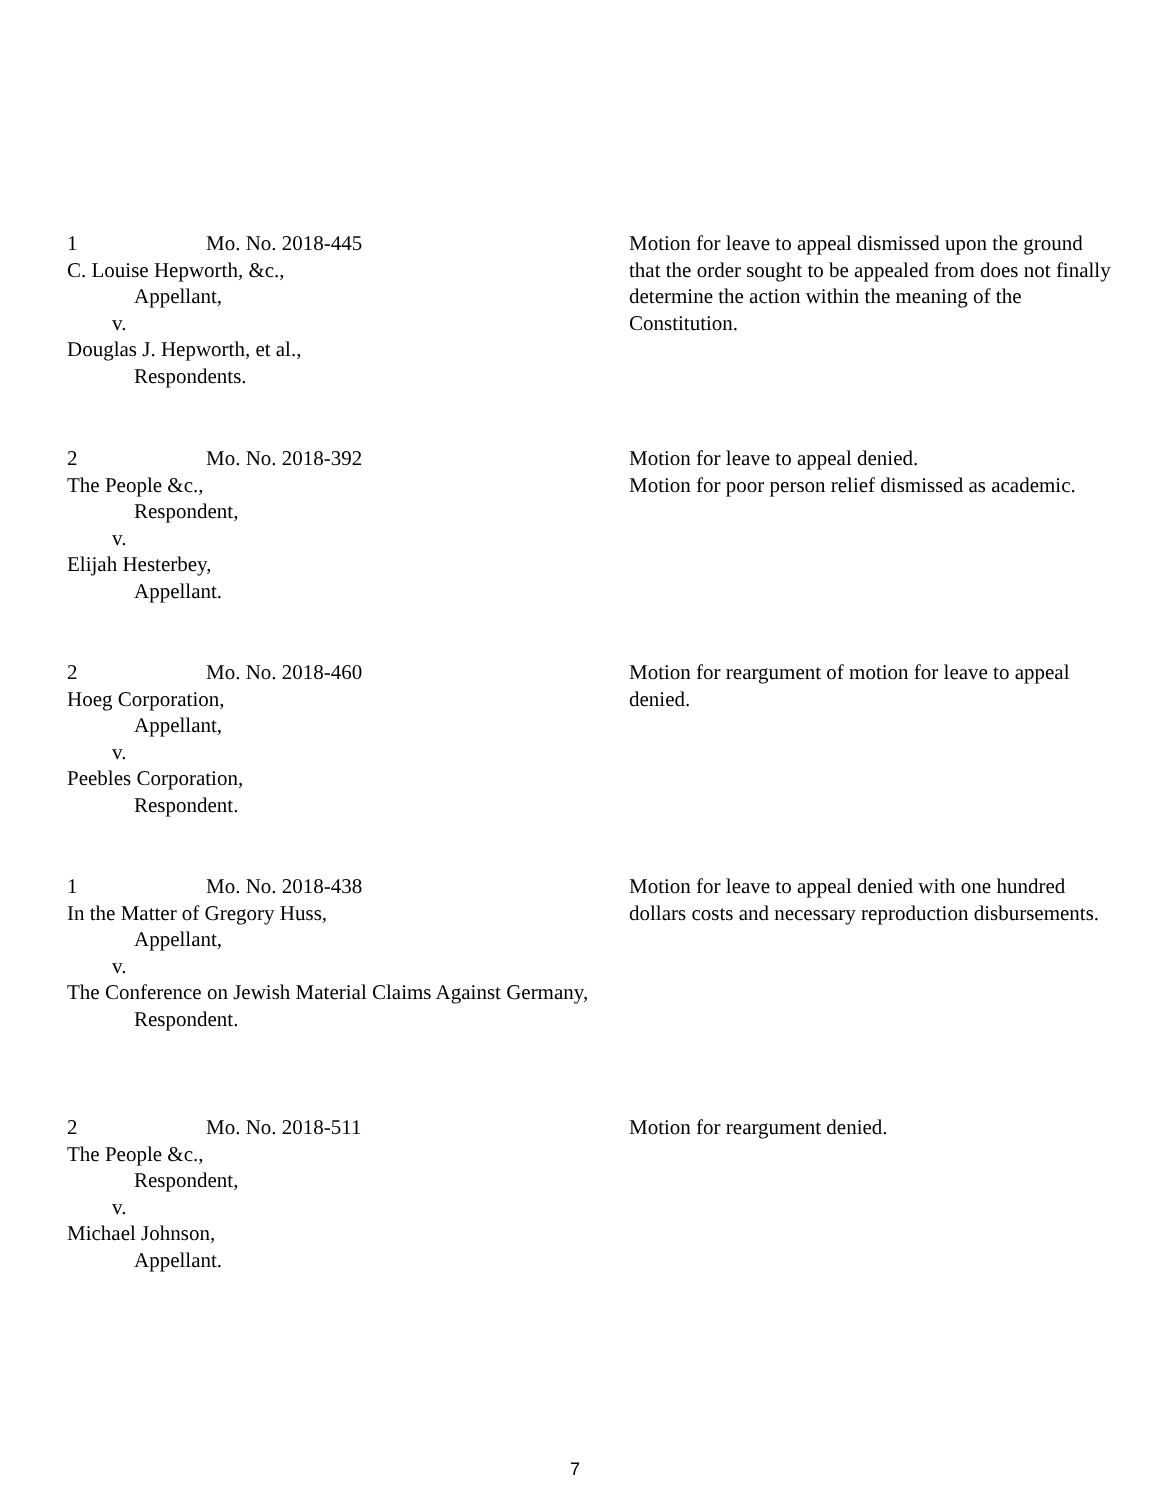1 Mo. No. 2018-445
C. Louise Hepworth, &c.,
Appellant,
v.
Douglas J. Hepworth, et al.,
Respondents.
Motion for leave to appeal dismissed upon the ground that the order sought to be appealed from does not finally determine the action within the meaning of the Constitution.
2 Mo. No. 2018-392
The People &c.,
Respondent,
v.
Elijah Hesterbey,
Appellant.
Motion for leave to appeal denied.
Motion for poor person relief dismissed as academic.
2 Mo. No. 2018-460
Hoeg Corporation,
Appellant,
v.
Peebles Corporation,
Respondent.
Motion for reargument of motion for leave to appeal denied.
1 Mo. No. 2018-438
In the Matter of Gregory Huss,
Appellant,
v.
The Conference on Jewish Material Claims Against Germany,
Respondent.
Motion for leave to appeal denied with one hundred dollars costs and necessary reproduction disbursements.
2 Mo. No. 2018-511
The People &c.,
Respondent,
v.
Michael Johnson,
Appellant.
Motion for reargument denied.
7